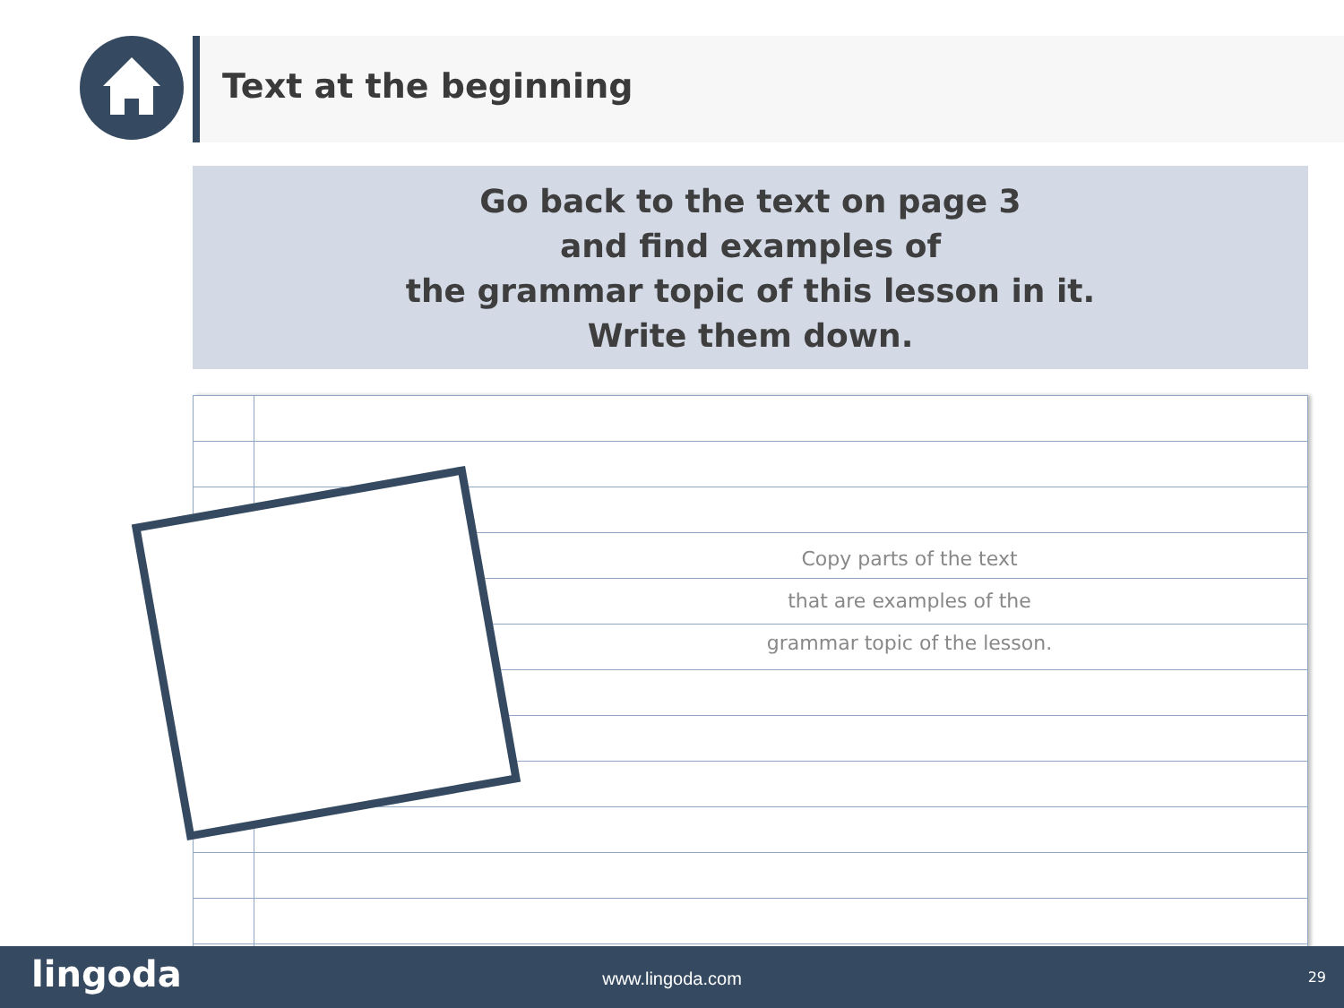Text at the beginning
Go back to the text on page 3
and find examples of
the grammar topic of this lesson in it.
Write them down.
Copy parts of the text
that are examples of the
grammar topic of the lesson.
lingoda
www.lingoda.com 29